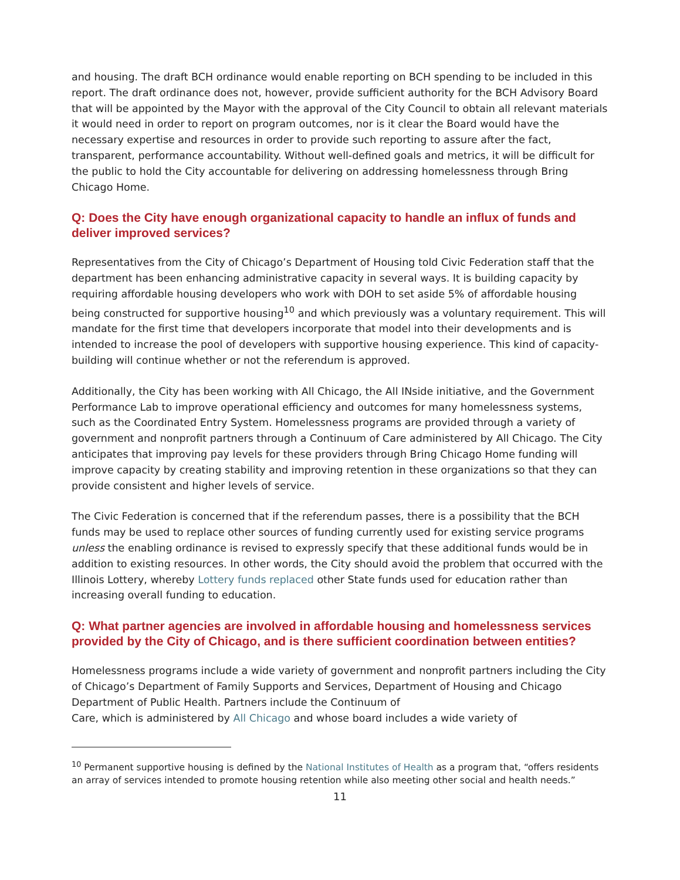and housing. The draft BCH ordinance would enable reporting on BCH spending to be included in this report. The draft ordinance does not, however, provide sufficient authority for the BCH Advisory Board that will be appointed by the Mayor with the approval of the City Council to obtain all relevant materials it would need in order to report on program outcomes, nor is it clear the Board would have the necessary expertise and resources in order to provide such reporting to assure after the fact, transparent, performance accountability. Without well-defined goals and metrics, it will be difficult for the public to hold the City accountable for delivering on addressing homelessness through Bring Chicago Home.
Q: Does the City have enough organizational capacity to handle an influx of funds and deliver improved services?
Representatives from the City of Chicago’s Department of Housing told Civic Federation staff that the department has been enhancing administrative capacity in several ways. It is building capacity by requiring affordable housing developers who work with DOH to set aside 5% of affordable housing being constructed for supportive housing<sup>10</sup> and which previously was a voluntary requirement. This will mandate for the first time that developers incorporate that model into their developments and is intended to increase the pool of developers with supportive housing experience. This kind of capacity-building will continue whether or not the referendum is approved.
Additionally, the City has been working with All Chicago, the All INside initiative, and the Government Performance Lab to improve operational efficiency and outcomes for many homelessness systems, such as the Coordinated Entry System. Homelessness programs are provided through a variety of government and nonprofit partners through a Continuum of Care administered by All Chicago. The City anticipates that improving pay levels for these providers through Bring Chicago Home funding will improve capacity by creating stability and improving retention in these organizations so that they can provide consistent and higher levels of service.
The Civic Federation is concerned that if the referendum passes, there is a possibility that the BCH funds may be used to replace other sources of funding currently used for existing service programs unless the enabling ordinance is revised to expressly specify that these additional funds would be in addition to existing resources. In other words, the City should avoid the problem that occurred with the Illinois Lottery, whereby Lottery funds replaced other State funds used for education rather than increasing overall funding to education.
Q: What partner agencies are involved in affordable housing and homelessness services provided by the City of Chicago, and is there sufficient coordination between entities?
Homelessness programs include a wide variety of government and nonprofit partners including the City of Chicago’s Department of Family Supports and Services, Department of Housing and Chicago Department of Public Health. Partners include the Continuum of
Care, which is administered by All Chicago and whose board includes a wide variety of
<sup>10</sup> Permanent supportive housing is defined by the National Institutes of Health as a program that, “offers residents an array of services intended to promote housing retention while also meeting other social and health needs.”
11